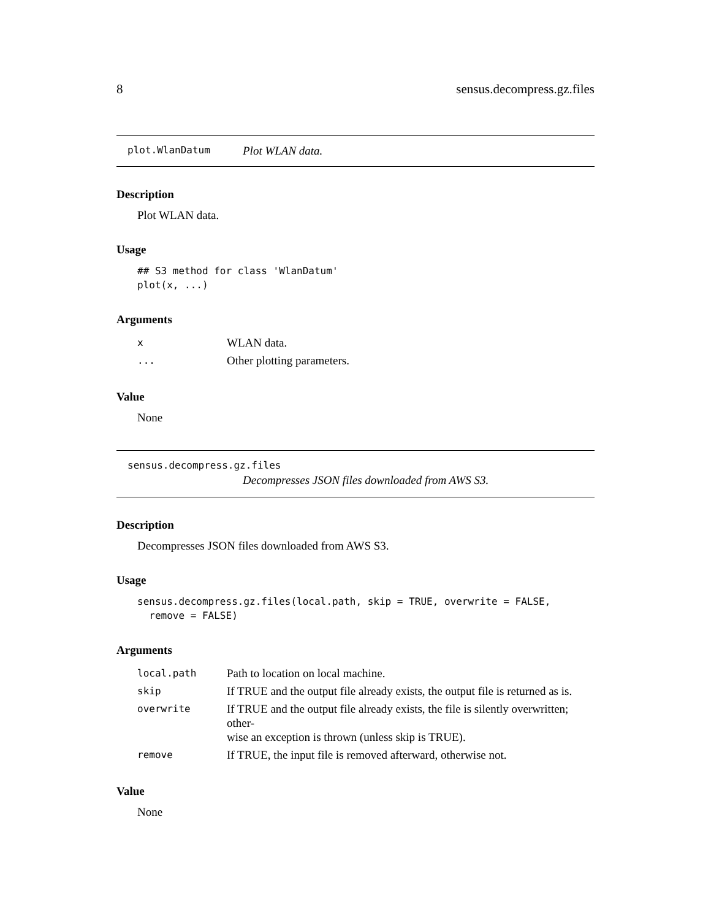8 sensus.decompress.gz.files
plot.WlanDatum Plot WLAN data.
Description
Plot WLAN data.
Usage
## S3 method for class 'WlanDatum'
plot(x, ...)
Arguments
| x | WLAN data. |
| ... | Other plotting parameters. |
Value
None
sensus.decompress.gz.files
Decompresses JSON files downloaded from AWS S3.
Description
Decompresses JSON files downloaded from AWS S3.
Usage
sensus.decompress.gz.files(local.path, skip = TRUE, overwrite = FALSE,
  remove = FALSE)
Arguments
| local.path | Path to location on local machine. |
| skip | If TRUE and the output file already exists, the output file is returned as is. |
| overwrite | If TRUE and the output file already exists, the file is silently overwritten; other- wise an exception is thrown (unless skip is TRUE). |
| remove | If TRUE, the input file is removed afterward, otherwise not. |
Value
None